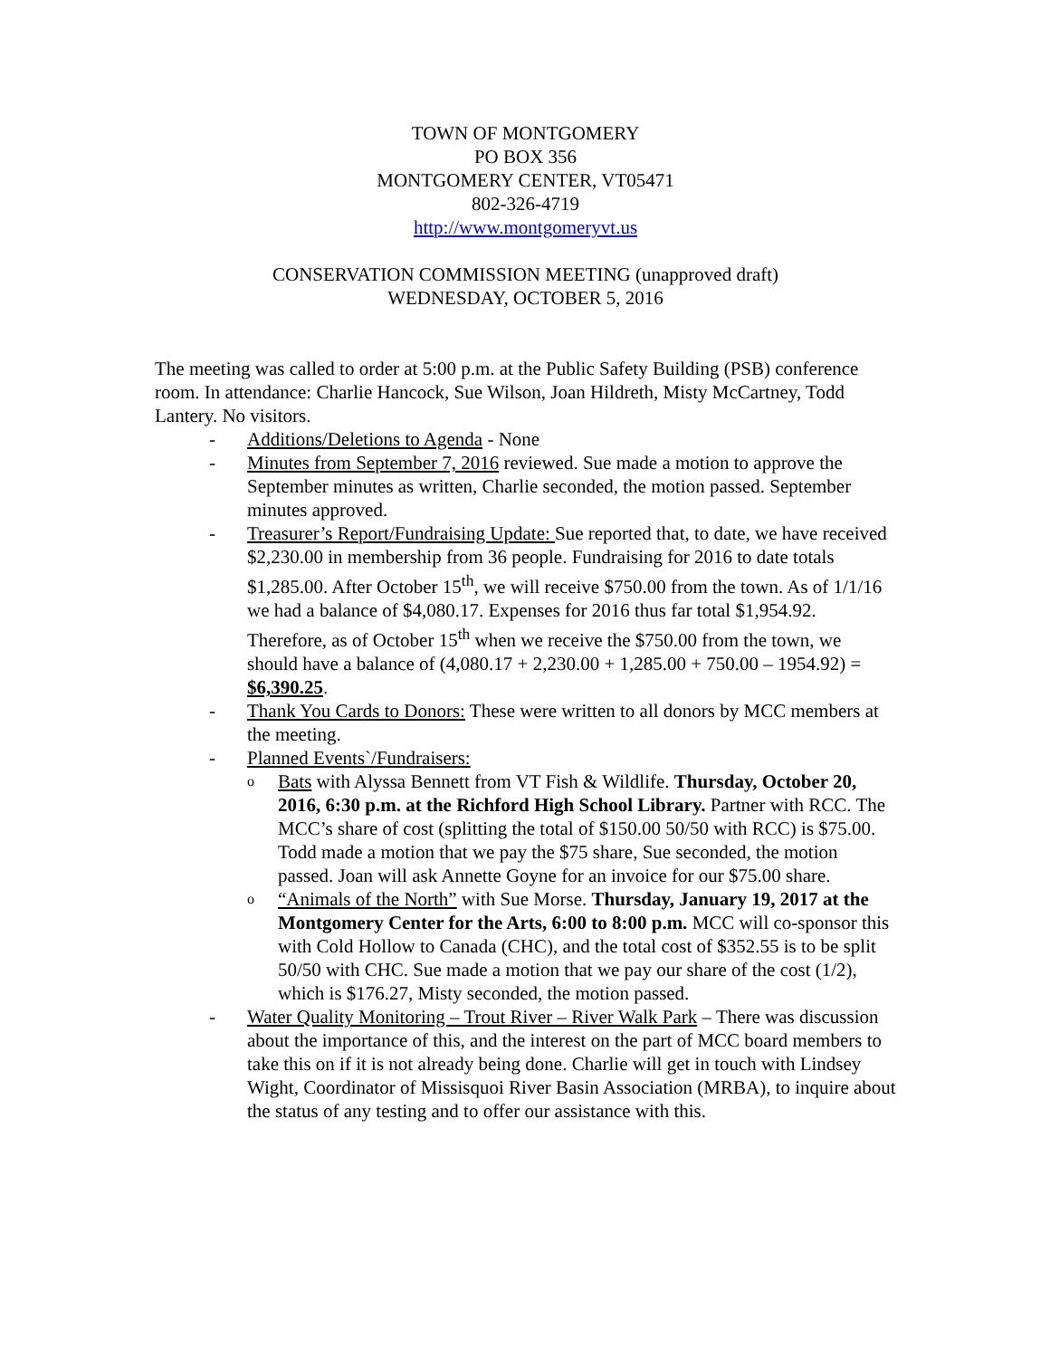TOWN OF MONTGOMERY
PO BOX 356
MONTGOMERY CENTER, VT05471
802-326-4719
http://www.montgomeryvt.us
CONSERVATION COMMISSION MEETING (unapproved draft)
WEDNESDAY, OCTOBER 5, 2016
The meeting was called to order at 5:00 p.m. at the Public Safety Building (PSB) conference room. In attendance: Charlie Hancock, Sue Wilson, Joan Hildreth, Misty McCartney, Todd Lantery. No visitors.
- Additions/Deletions to Agenda - None
- Minutes from September 7, 2016 reviewed. Sue made a motion to approve the September minutes as written, Charlie seconded, the motion passed. September minutes approved.
- Treasurer’s Report/Fundraising Update: Sue reported that, to date, we have received $2,230.00 in membership from 36 people. Fundraising for 2016 to date totals $1,285.00. After October 15<sup>th</sup>, we will receive $750.00 from the town. As of 1/1/16 we had a balance of $4,080.17. Expenses for 2016 thus far total $1,954.92. Therefore, as of October 15<sup>th</sup> when we receive the $750.00 from the town, we should have a balance of (4,080.17 + 2,230.00 + 1,285.00 + 750.00 – 1954.92) = $6,390.25.
- Thank You Cards to Donors: These were written to all donors by MCC members at the meeting.
- Planned Events`/Fundraisers:
o Bats with Alyssa Bennett from VT Fish & Wildlife. Thursday, October 20, 2016, 6:30 p.m. at the Richford High School Library. Partner with RCC. The MCC’s share of cost (splitting the total of $150.00 50/50 with RCC) is $75.00. Todd made a motion that we pay the $75 share, Sue seconded, the motion passed. Joan will ask Annette Goyne for an invoice for our $75.00 share.
o “Animals of the North” with Sue Morse. Thursday, January 19, 2017 at the Montgomery Center for the Arts, 6:00 to 8:00 p.m. MCC will co-sponsor this with Cold Hollow to Canada (CHC), and the total cost of $352.55 is to be split 50/50 with CHC. Sue made a motion that we pay our share of the cost (1/2), which is $176.27, Misty seconded, the motion passed.
- Water Quality Monitoring – Trout River – River Walk Park – There was discussion about the importance of this, and the interest on the part of MCC board members to take this on if it is not already being done. Charlie will get in touch with Lindsey Wight, Coordinator of Missisquoi River Basin Association (MRBA), to inquire about the status of any testing and to offer our assistance with this.